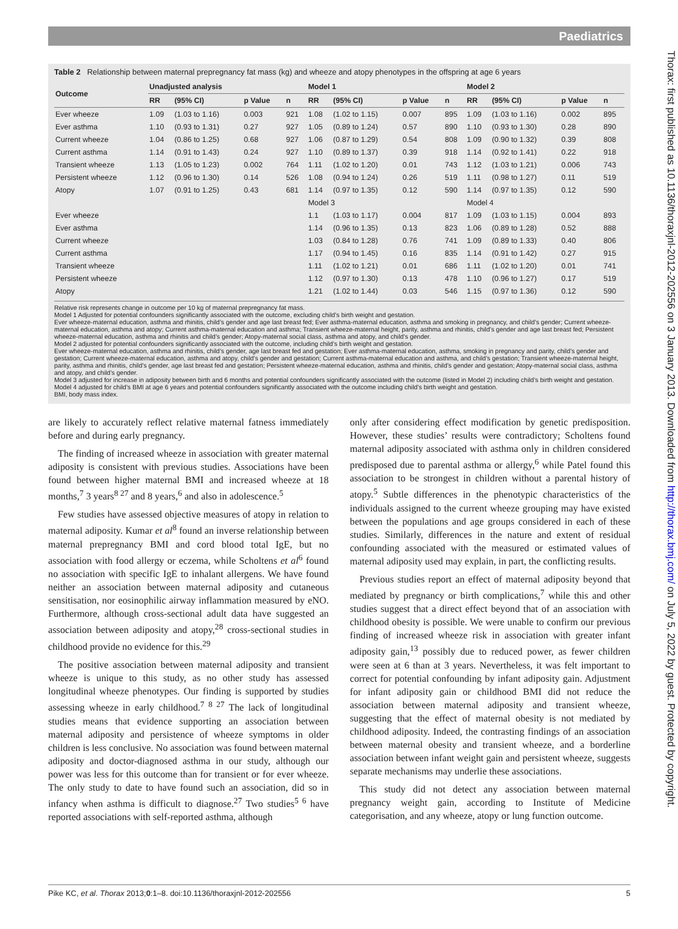Paediatrics
Table 2 Relationship between maternal prepregnancy fat mass (kg) and wheeze and atopy phenotypes in the offspring at age 6 years
| Outcome | Unadjusted analysis | | | | Model 1 | | | | Model 2 | | | |
| --- | --- | --- | --- | --- | --- | --- | --- | --- | --- | --- | --- | --- |
| | RR | (95% CI) | p Value | n | RR | (95% CI) | p Value | n | RR | (95% CI) | p Value | n |
| Ever wheeze | 1.09 | (1.03 to 1.16) | 0.003 | 921 | 1.08 | (1.02 to 1.15) | 0.007 | 895 | 1.09 | (1.03 to 1.16) | 0.002 | 895 |
| Ever asthma | 1.10 | (0.93 to 1.31) | 0.27 | 927 | 1.05 | (0.89 to 1.24) | 0.57 | 890 | 1.10 | (0.93 to 1.30) | 0.28 | 890 |
| Current wheeze | 1.04 | (0.86 to 1.25) | 0.68 | 927 | 1.06 | (0.87 to 1.29) | 0.54 | 808 | 1.09 | (0.90 to 1.32) | 0.39 | 808 |
| Current asthma | 1.14 | (0.91 to 1.43) | 0.24 | 927 | 1.10 | (0.89 to 1.37) | 0.39 | 918 | 1.14 | (0.92 to 1.41) | 0.22 | 918 |
| Transient wheeze | 1.13 | (1.05 to 1.23) | 0.002 | 764 | 1.11 | (1.02 to 1.20) | 0.01 | 743 | 1.12 | (1.03 to 1.21) | 0.006 | 743 |
| Persistent wheeze | 1.12 | (0.96 to 1.30) | 0.14 | 526 | 1.08 | (0.94 to 1.24) | 0.26 | 519 | 1.11 | (0.98 to 1.27) | 0.11 | 519 |
| Atopy | 1.07 | (0.91 to 1.25) | 0.43 | 681 | 1.14 | (0.97 to 1.35) | 0.12 | 590 | 1.14 | (0.97 to 1.35) | 0.12 | 590 |
| | | | | | Model 3 | | | | Model 4 | | | |
| Ever wheeze | | | | | 1.1 | (1.03 to 1.17) | 0.004 | 817 | 1.09 | (1.03 to 1.15) | 0.004 | 893 |
| Ever asthma | | | | | 1.14 | (0.96 to 1.35) | 0.13 | 823 | 1.06 | (0.89 to 1.28) | 0.52 | 888 |
| Current wheeze | | | | | 1.03 | (0.84 to 1.28) | 0.76 | 741 | 1.09 | (0.89 to 1.33) | 0.40 | 806 |
| Current asthma | | | | | 1.17 | (0.94 to 1.45) | 0.16 | 835 | 1.14 | (0.91 to 1.42) | 0.27 | 915 |
| Transient wheeze | | | | | 1.11 | (1.02 to 1.21) | 0.01 | 686 | 1.11 | (1.02 to 1.20) | 0.01 | 741 |
| Persistent wheeze | | | | | 1.12 | (0.97 to 1.30) | 0.13 | 478 | 1.10 | (0.96 to 1.27) | 0.17 | 519 |
| Atopy | | | | | 1.21 | (1.02 to 1.44) | 0.03 | 546 | 1.15 | (0.97 to 1.36) | 0.12 | 590 |
Relative risk represents change in outcome per 10 kg of maternal prepregnancy fat mass.
Model 1 Adjusted for potential confounders significantly associated with the outcome, excluding child’s birth weight and gestation.
Ever wheeze-maternal education, asthma and rhinitis, child’s gender and age last breast fed; Ever asthma-maternal education, asthma and smoking in pregnancy, and child’s gender; Current wheeze-maternal education, asthma and atopy; Current asthma-maternal education and asthma; Transient wheeze-maternal height, parity, asthma and rhinitis, child’s gender and age last breast fed; Persistent wheeze-maternal education, asthma and rhinitis and child’s gender; Atopy-maternal social class, asthma and atopy, and child’s gender.
Model 2 adjusted for potential confounders significantly associated with the outcome, including child’s birth weight and gestation.
Ever wheeze-maternal education, asthma and rhinitis, child’s gender, age last breast fed and gestation; Ever asthma-maternal education, asthma, smoking in pregnancy and parity, child’s gender and gestation; Current wheeze-maternal education, asthma and atopy, child’s gender and gestation; Current asthma-maternal education and asthma, and child’s gestation; Transient wheeze-maternal height, parity, asthma and rhinitis, child’s gender, age last breast fed and gestation; Persistent wheeze-maternal education, asthma and rhinitis, child’s gender and gestation; Atopy-maternal social class, asthma and atopy, and child’s gender.
Model 3 adjusted for increase in adiposity between birth and 6 months and potential confounders significantly associated with the outcome (listed in Model 2) including child’s birth weight and gestation.
Model 4 adjusted for child’s BMI at age 6 years and potential confounders significantly associated with the outcome including child’s birth weight and gestation.
BMI, body mass index.
are likely to accurately reflect relative maternal fatness immediately before and during early pregnancy.
The finding of increased wheeze in association with greater maternal adiposity is consistent with previous studies. Associations have been found between higher maternal BMI and increased wheeze at 18 months,<sup>7</sup> 3 years<sup>8 27</sup> and 8 years,<sup>6</sup> and also in adolescence.<sup>5</sup>
Few studies have assessed objective measures of atopy in relation to maternal adiposity. Kumar et al<sup>8</sup> found an inverse relationship between maternal prepregnancy BMI and cord blood total IgE, but no association with food allergy or eczema, while Scholtens et al<sup>6</sup> found no association with specific IgE to inhalant allergens. We have found neither an association between maternal adiposity and cutaneous sensitisation, nor eosinophilic airway inflammation measured by eNO. Furthermore, although cross-sectional adult data have suggested an association between adiposity and atopy,<sup>28</sup> cross-sectional studies in childhood provide no evidence for this.<sup>29</sup>
The positive association between maternal adiposity and transient wheeze is unique to this study, as no other study has assessed longitudinal wheeze phenotypes. Our finding is supported by studies assessing wheeze in early childhood.<sup>7 8 27</sup> The lack of longitudinal studies means that evidence supporting an association between maternal adiposity and persistence of wheeze symptoms in older children is less conclusive. No association was found between maternal adiposity and doctor-diagnosed asthma in our study, although our power was less for this outcome than for transient or for ever wheeze. The only study to date to have found such an association, did so in infancy when asthma is difficult to diagnose.<sup>27</sup> Two studies<sup>5 6</sup> have reported associations with self-reported asthma, although
only after considering effect modification by genetic predisposition. However, these studies’ results were contradictory; Scholtens found maternal adiposity associated with asthma only in children considered predisposed due to parental asthma or allergy,<sup>6</sup> while Patel found this association to be strongest in children without a parental history of atopy.<sup>5</sup> Subtle differences in the phenotypic characteristics of the individuals assigned to the current wheeze grouping may have existed between the populations and age groups considered in each of these studies. Similarly, differences in the nature and extent of residual confounding associated with the measured or estimated values of maternal adiposity used may explain, in part, the conflicting results.
Previous studies report an effect of maternal adiposity beyond that mediated by pregnancy or birth complications,<sup>7</sup> while this and other studies suggest that a direct effect beyond that of an association with childhood obesity is possible. We were unable to confirm our previous finding of increased wheeze risk in association with greater infant adiposity gain,<sup>13</sup> possibly due to reduced power, as fewer children were seen at 6 than at 3 years. Nevertheless, it was felt important to correct for potential confounding by infant adiposity gain. Adjustment for infant adiposity gain or childhood BMI did not reduce the association between maternal adiposity and transient wheeze, suggesting that the effect of maternal obesity is not mediated by childhood adiposity. Indeed, the contrasting findings of an association between maternal obesity and transient wheeze, and a borderline association between infant weight gain and persistent wheeze, suggests separate mechanisms may underlie these associations.
This study did not detect any association between maternal pregnancy weight gain, according to Institute of Medicine categorisation, and any wheeze, atopy or lung function outcome.
Pike KC, et al. Thorax 2013;0:1–8. doi:10.1136/thoraxjnl-2012-202556 5
Thorax: first published as 10.1136/thoraxjnl-2012-202556 on 3 January 2013. Downloaded from http://thorax.bmj.com/ on July 5, 2022 by guest. Protected by copyright.